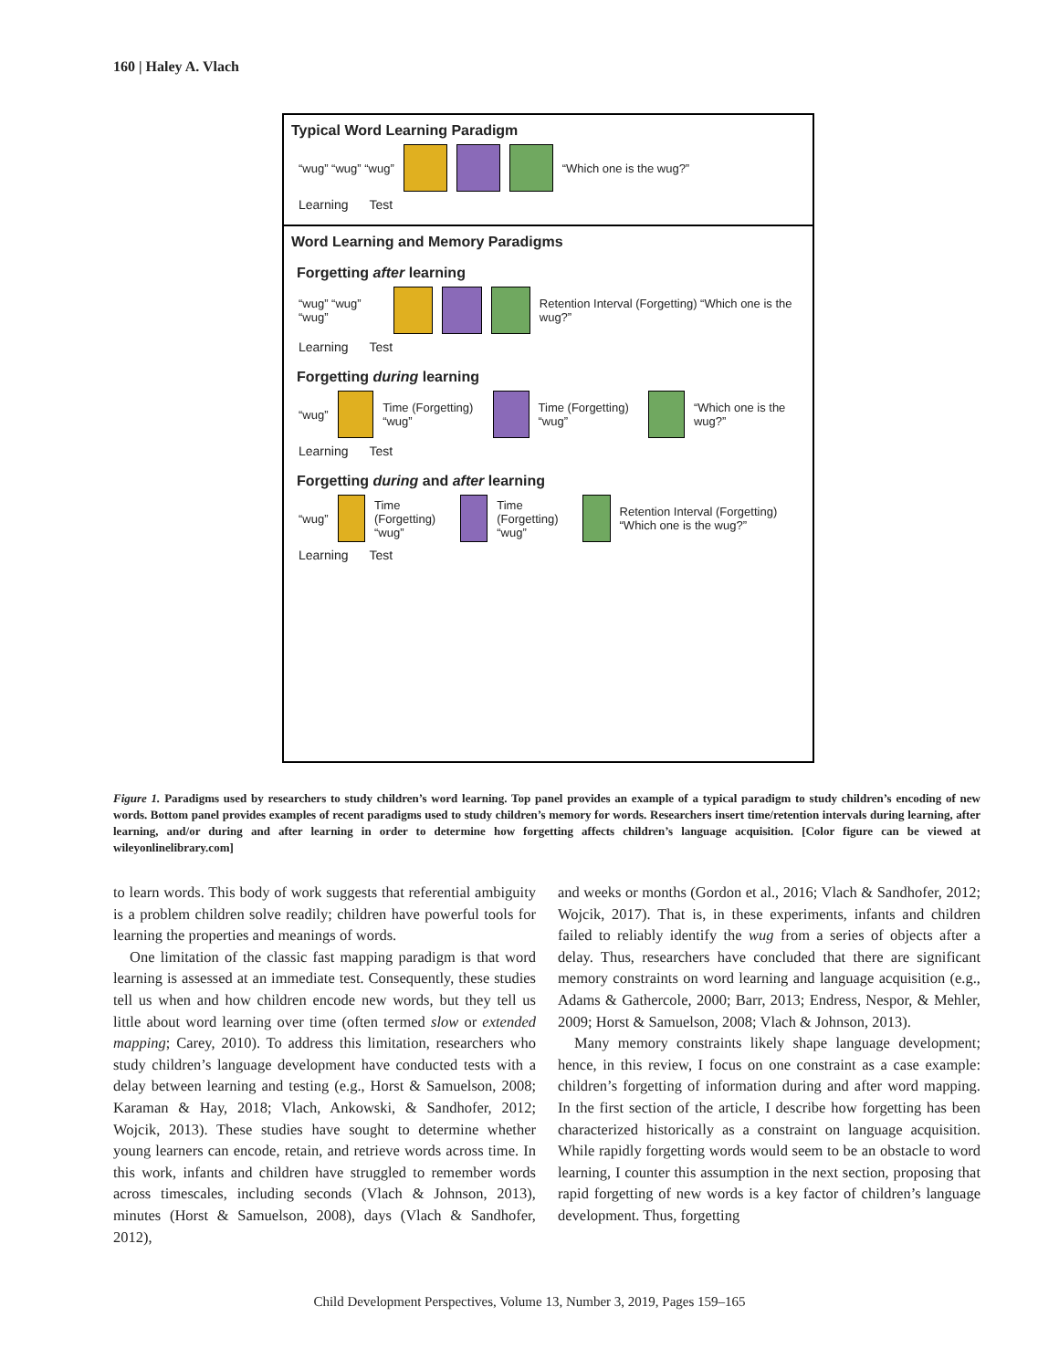160 | Haley A. Vlach
Typical Word Learning Paradigm
“wug” “wug” “wug” “Which one is the wug?”
Learning Test
Word Learning and Memory Paradigms
Forgetting after learning
“wug” “wug” “wug” Retention Interval (Forgetting) “Which one is the wug?”
Learning Test
Forgetting during learning
“wug” Time (Forgetting) “wug” Time (Forgetting) “wug” “Which one is the wug?”
Learning Test
Forgetting during and after learning
“wug” Time (Forgetting) “wug” Time (Forgetting) “wug” Retention Interval (Forgetting) “Which one is the wug?”
Learning Test
Figure 1. Paradigms used by researchers to study children’s word learning. Top panel provides an example of a typical paradigm to study children’s encoding of new words. Bottom panel provides examples of recent paradigms used to study children’s memory for words. Researchers insert time/retention intervals during learning, after learning, and/or during and after learning in order to determine how forgetting affects children’s language acquisition. [Color figure can be viewed at wileyonlinelibrary.com]
to learn words. This body of work suggests that referential ambiguity is a problem children solve readily; children have powerful tools for learning the properties and meanings of words.
One limitation of the classic fast mapping paradigm is that word learning is assessed at an immediate test. Consequently, these studies tell us when and how children encode new words, but they tell us little about word learning over time (often termed slow or extended mapping; Carey, 2010). To address this limitation, researchers who study children’s language development have conducted tests with a delay between learning and testing (e.g., Horst & Samuelson, 2008; Karaman & Hay, 2018; Vlach, Ankowski, & Sandhofer, 2012; Wojcik, 2013). These studies have sought to determine whether young learners can encode, retain, and retrieve words across time. In this work, infants and children have struggled to remember words across timescales, including seconds (Vlach & Johnson, 2013), minutes (Horst & Samuelson, 2008), days (Vlach & Sandhofer, 2012),
and weeks or months (Gordon et al., 2016; Vlach & Sandhofer, 2012; Wojcik, 2017). That is, in these experiments, infants and children failed to reliably identify the wug from a series of objects after a delay. Thus, researchers have concluded that there are significant memory constraints on word learning and language acquisition (e.g., Adams & Gathercole, 2000; Barr, 2013; Endress, Nespor, & Mehler, 2009; Horst & Samuelson, 2008; Vlach & Johnson, 2013).
Many memory constraints likely shape language development; hence, in this review, I focus on one constraint as a case example: children’s forgetting of information during and after word mapping. In the first section of the article, I describe how forgetting has been characterized historically as a constraint on language acquisition. While rapidly forgetting words would seem to be an obstacle to word learning, I counter this assumption in the next section, proposing that rapid forgetting of new words is a key factor of children’s language development. Thus, forgetting
Child Development Perspectives, Volume 13, Number 3, 2019, Pages 159–165